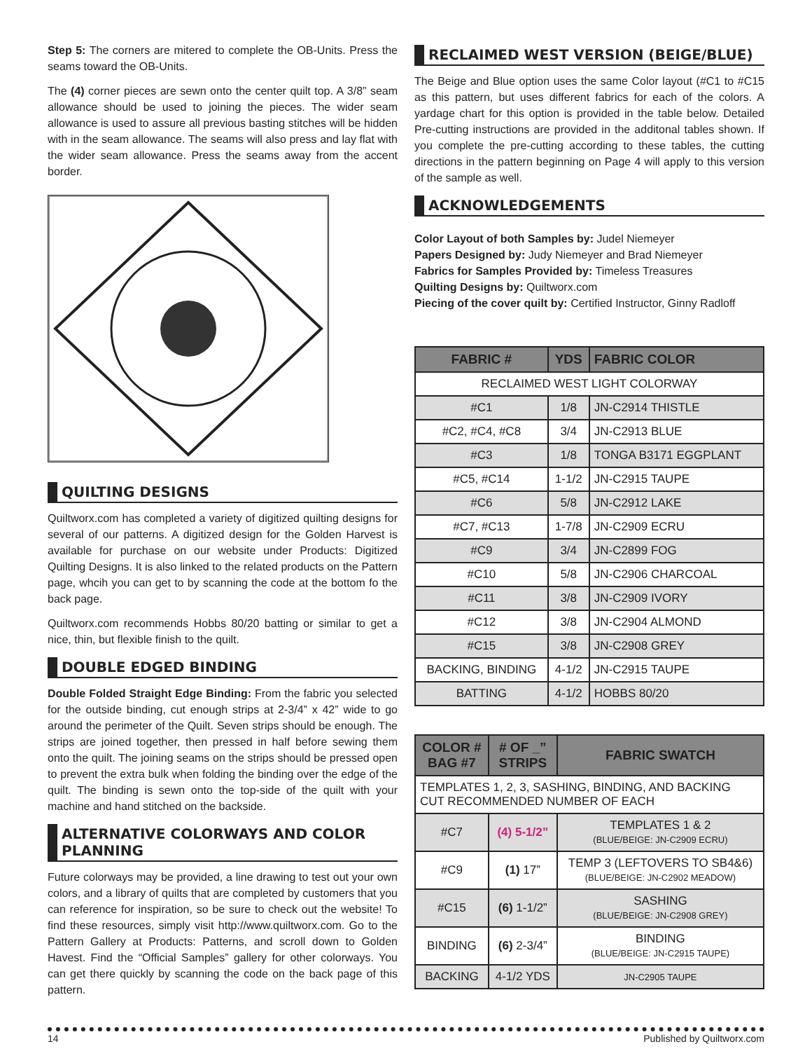Step 5: The corners are mitered to complete the OB-Units. Press the seams toward the OB-Units.
The (4) corner pieces are sewn onto the center quilt top. A 3/8” seam allowance should be used to joining the pieces. The wider seam allowance is used to assure all previous basting stitches will be hidden with in the seam allowance. The seams will also press and lay flat with the wider seam allowance. Press the seams away from the accent border.
QUILTING DESIGNS
Quiltworx.com has completed a variety of digitized quilting designs for several of our patterns. A digitized design for the Golden Harvest is available for purchase on our website under Products: Digitized Quilting Designs. It is also linked to the related products on the Pattern page, whcih you can get to by scanning the code at the bottom fo the back page.
Quiltworx.com recommends Hobbs 80/20 batting or similar to get a nice, thin, but flexible finish to the quilt.
DOUBLE EDGED BINDING
Double Folded Straight Edge Binding: From the fabric you selected for the outside binding, cut enough strips at 2-3/4” x 42” wide to go around the perimeter of the Quilt. Seven strips should be enough. The strips are joined together, then pressed in half before sewing them onto the quilt. The joining seams on the strips should be pressed open to prevent the extra bulk when folding the binding over the edge of the quilt. The binding is sewn onto the top-side of the quilt with your machine and hand stitched on the backside.
ALTERNATIVE COLORWAYS AND COLOR PLANNING
Future colorways may be provided, a line drawing to test out your own colors, and a library of quilts that are completed by customers that you can reference for inspiration, so be sure to check out the website! To find these resources, simply visit http://www.quiltworx.com. Go to the Pattern Gallery at Products: Patterns, and scroll down to Golden Havest. Find the “Official Samples” gallery for other colorways. You can get there quickly by scanning the code on the back page of this pattern.
RECLAIMED WEST VERSION (BEIGE/BLUE)
The Beige and Blue option uses the same Color layout (#C1 to #C15 as this pattern, but uses different fabrics for each of the colors. A yardage chart for this option is provided in the table below. Detailed Pre-cutting instructions are provided in the additonal tables shown. If you complete the pre-cutting according to these tables, the cutting directions in the pattern beginning on Page 4 will apply to this version of the sample as well.
ACKNOWLEDGEMENTS
Color Layout of both Samples by: Judel Niemeyer
Papers Designed by: Judy Niemeyer and Brad Niemeyer
Fabrics for Samples Provided by: Timeless Treasures
Quilting Designs by: Quiltworx.com
Piecing of the cover quilt by: Certified Instructor, Ginny Radloff
| FABRIC # | YDS | FABRIC COLOR |
| --- | --- | --- |
| RECLAIMED WEST LIGHT COLORWAY | | |
| #C1 | 1/8 | JN-C2914 THISTLE |
| #C2, #C4, #C8 | 3/4 | JN-C2913 BLUE |
| #C3 | 1/8 | TONGA B3171 EGGPLANT |
| #C5, #C14 | 1-1/2 | JN-C2915 TAUPE |
| #C6 | 5/8 | JN-C2912 LAKE |
| #C7, #C13 | 1-7/8 | JN-C2909 ECRU |
| #C9 | 3/4 | JN-C2899 FOG |
| #C10 | 5/8 | JN-C2906 CHARCOAL |
| #C11 | 3/8 | JN-C2909 IVORY |
| #C12 | 3/8 | JN-C2904 ALMOND |
| #C15 | 3/8 | JN-C2908 GREY |
| BACKING, BINDING | 4-1/2 | JN-C2915 TAUPE |
| BATTING | 4-1/2 | HOBBS 80/20 |
| COLOR # BAG #7 | # OF _” STRIPS | FABRIC SWATCH |
| --- | --- | --- |
| TEMPLATES 1, 2, 3, SASHING, BINDING, AND BACKING CUT RECOMMENDED NUMBER OF EACH | | |
| #C7 | (4) 5-1/2” | TEMPLATES 1 & 2 (BLUE/BEIGE: JN-C2909 ECRU) |
| #C9 | (1) 17” | TEMP 3 (LEFTOVERS TO SB4&6) (BLUE/BEIGE: JN-C2902 MEADOW) |
| #C15 | (6) 1-1/2” | SASHING (BLUE/BEIGE: JN-C2908 GREY) |
| BINDING | (6) 2-3/4” | BINDING (BLUE/BEIGE: JN-C2915 TAUPE) |
| BACKING | 4-1/2 YDS | JN-C2905 TAUPE |
14 Published by Quiltworx.com